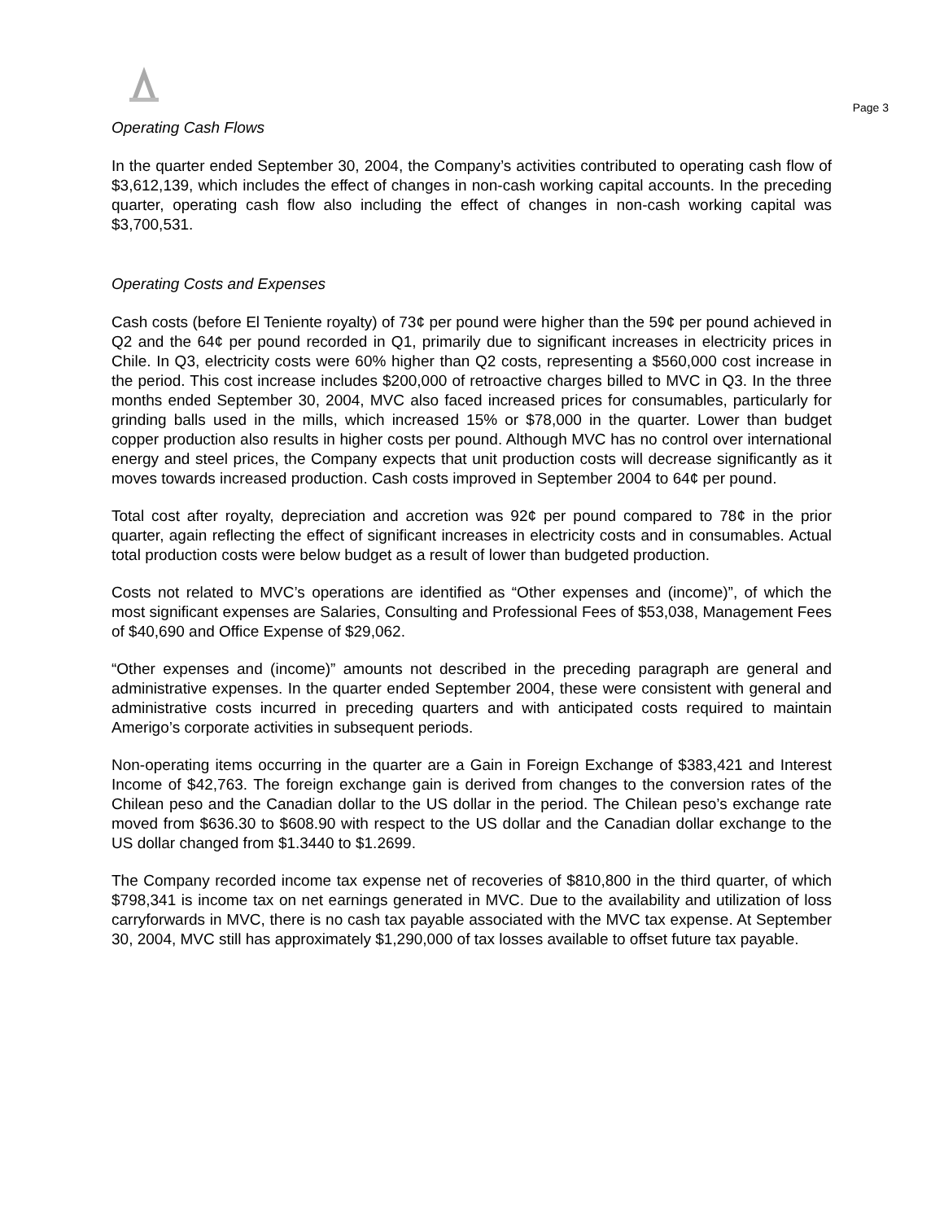Page 3
Operating Cash Flows
In the quarter ended September 30, 2004, the Company’s activities contributed to operating cash flow of $3,612,139, which includes the effect of changes in non-cash working capital accounts. In the preceding quarter, operating cash flow also including the effect of changes in non-cash working capital was $3,700,531.
Operating Costs and Expenses
Cash costs (before El Teniente royalty) of 73¢ per pound were higher than the 59¢ per pound achieved in Q2 and the 64¢ per pound recorded in Q1, primarily due to significant increases in electricity prices in Chile. In Q3, electricity costs were 60% higher than Q2 costs, representing a $560,000 cost increase in the period. This cost increase includes $200,000 of retroactive charges billed to MVC in Q3. In the three months ended September 30, 2004, MVC also faced increased prices for consumables, particularly for grinding balls used in the mills, which increased 15% or $78,000 in the quarter. Lower than budget copper production also results in higher costs per pound. Although MVC has no control over international energy and steel prices, the Company expects that unit production costs will decrease significantly as it moves towards increased production. Cash costs improved in September 2004 to 64¢ per pound.
Total cost after royalty, depreciation and accretion was 92¢ per pound compared to 78¢ in the prior quarter, again reflecting the effect of significant increases in electricity costs and in consumables. Actual total production costs were below budget as a result of lower than budgeted production.
Costs not related to MVC’s operations are identified as “Other expenses and (income)”, of which the most significant expenses are Salaries, Consulting and Professional Fees of $53,038, Management Fees of $40,690 and Office Expense of $29,062.
“Other expenses and (income)” amounts not described in the preceding paragraph are general and administrative expenses. In the quarter ended September 2004, these were consistent with general and administrative costs incurred in preceding quarters and with anticipated costs required to maintain Amerigo’s corporate activities in subsequent periods.
Non-operating items occurring in the quarter are a Gain in Foreign Exchange of $383,421 and Interest Income of $42,763. The foreign exchange gain is derived from changes to the conversion rates of the Chilean peso and the Canadian dollar to the US dollar in the period. The Chilean peso’s exchange rate moved from $636.30 to $608.90 with respect to the US dollar and the Canadian dollar exchange to the US dollar changed from $1.3440 to $1.2699.
The Company recorded income tax expense net of recoveries of $810,800 in the third quarter, of which $798,341 is income tax on net earnings generated in MVC. Due to the availability and utilization of loss carryforwards in MVC, there is no cash tax payable associated with the MVC tax expense. At September 30, 2004, MVC still has approximately $1,290,000 of tax losses available to offset future tax payable.